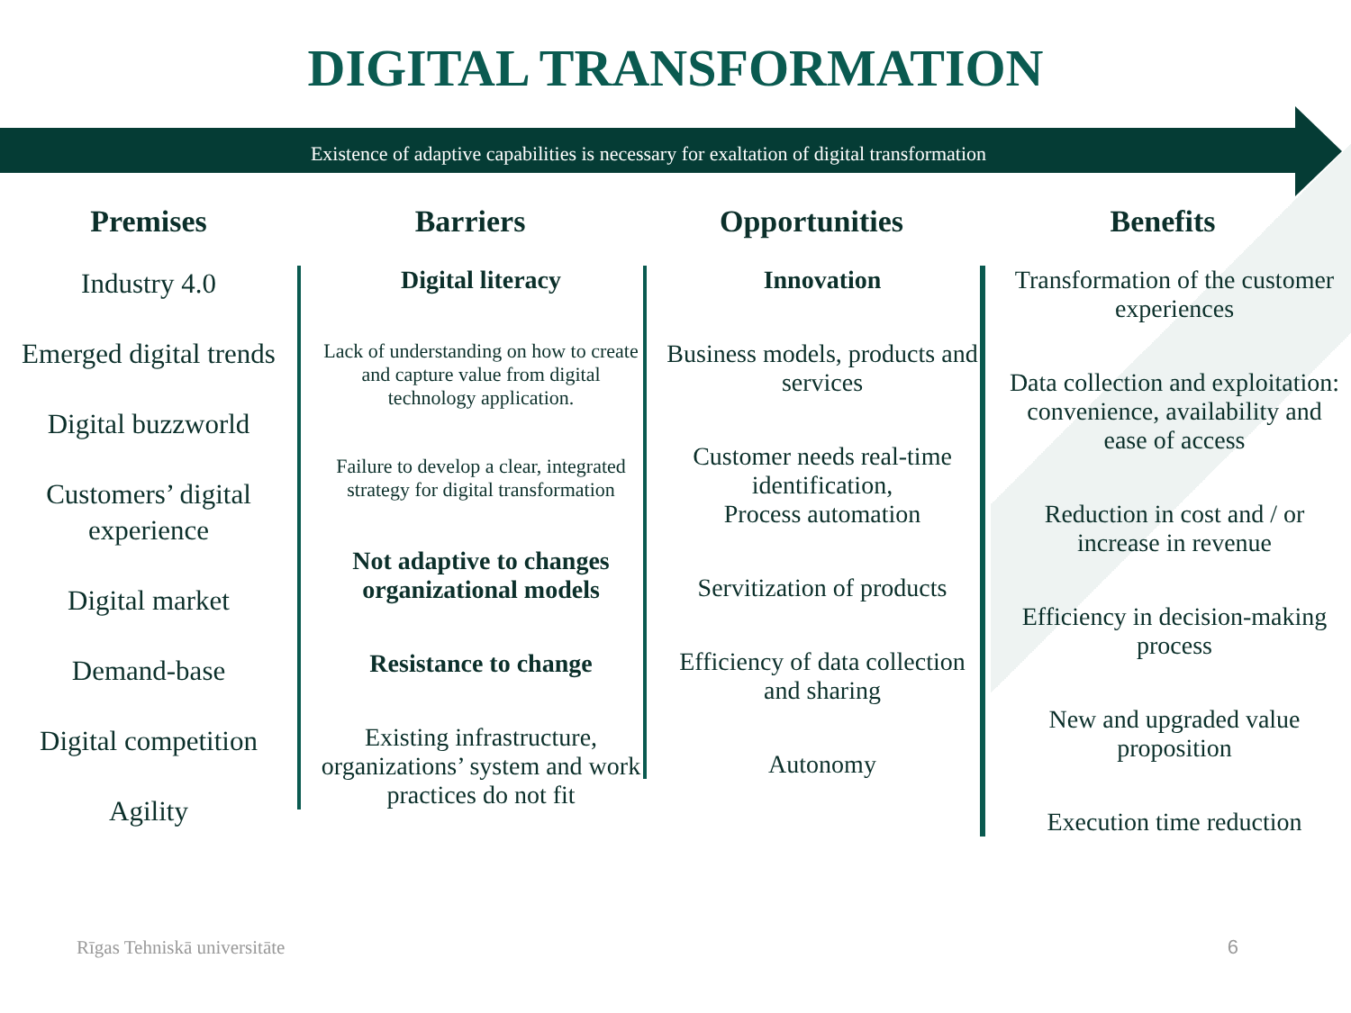DIGITAL TRANSFORMATION
Existence of adaptive capabilities is necessary for exaltation of digital transformation
Premises
Industry 4.0
Emerged digital trends
Digital buzzworld
Customers’ digital experience
Digital market
Demand-base
Digital competition
Agility
Barriers
Digital literacy
Lack of understanding on how to create and capture value from digital technology application.
Failure to develop a clear, integrated strategy for digital transformation
Not adaptive to changes organizational models
Resistance to change
Existing infrastructure, organizations’ system and work practices do not fit
Opportunities
Innovation
Business models, products and services
Customer needs real-time identification,
Process automation
Servitization of products
Efficiency of data collection and sharing
Autonomy
Benefits
Transformation of the customer experiences
Data collection and exploitation: convenience, availability and ease of access
Reduction in cost and / or increase in revenue
Efficiency in decision-making process
New and upgraded value proposition
Execution time reduction
Rīgas Tehniskā universitāte 6